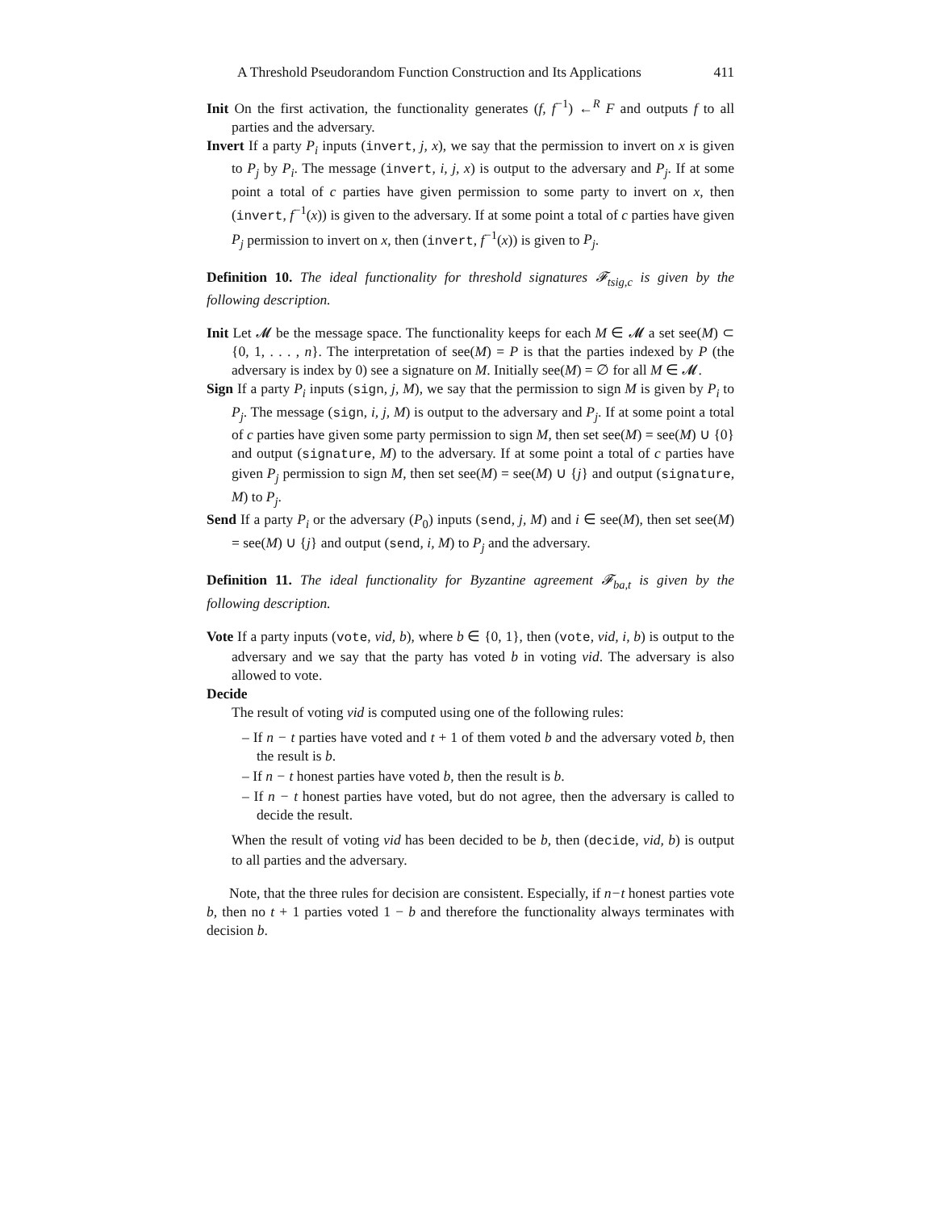A Threshold Pseudorandom Function Construction and Its Applications 411
Init On the first activation, the functionality generates (f, f<sup>−1</sup>) ←<sup>R</sup> F and outputs f to all parties and the adversary.
Invert If a party P<sub>i</sub> inputs (invert, j, x), we say that the permission to invert on x is given to P<sub>j</sub> by P<sub>i</sub>. The message (invert, i, j, x) is output to the adversary and P<sub>j</sub>. If at some point a total of c parties have given permission to some party to invert on x, then (invert, f<sup>−1</sup>(x)) is given to the adversary. If at some point a total of c parties have given P<sub>j</sub> permission to invert on x, then (invert, f<sup>−1</sup>(x)) is given to P<sub>j</sub>.
Definition 10. The ideal functionality for threshold signatures 𝓕<sub>tsig,c</sub> is given by the following description.
Init Let 𝓜 be the message space. The functionality keeps for each M ∈ 𝓜 a set see(M) ⊂ {0, 1, . . . , n}. The interpretation of see(M) = P is that the parties indexed by P (the adversary is index by 0) see a signature on M. Initially see(M) = ∅ for all M ∈ 𝓜.
Sign If a party P<sub>i</sub> inputs (sign, j, M), we say that the permission to sign M is given by P<sub>i</sub> to P<sub>j</sub>. The message (sign, i, j, M) is output to the adversary and P<sub>j</sub>. If at some point a total of c parties have given some party permission to sign M, then set see(M) = see(M) ∪ {0} and output (signature, M) to the adversary. If at some point a total of c parties have given P<sub>j</sub> permission to sign M, then set see(M) = see(M) ∪ {j} and output (signature, M) to P<sub>j</sub>.
Send If a party P<sub>i</sub> or the adversary (P<sub>0</sub>) inputs (send, j, M) and i ∈ see(M), then set see(M) = see(M) ∪ {j} and output (send, i, M) to P<sub>j</sub> and the adversary.
Definition 11. The ideal functionality for Byzantine agreement 𝓕<sub>ba,t</sub> is given by the following description.
Vote If a party inputs (vote, vid, b), where b ∈ {0, 1}, then (vote, vid, i, b) is output to the adversary and we say that the party has voted b in voting vid. The adversary is also allowed to vote.
Decide
The result of voting vid is computed using one of the following rules:
– If n − t parties have voted and t + 1 of them voted b and the adversary voted b, then the result is b.
– If n − t honest parties have voted b, then the result is b.
– If n − t honest parties have voted, but do not agree, then the adversary is called to decide the result.
When the result of voting vid has been decided to be b, then (decide, vid, b) is output to all parties and the adversary.
Note, that the three rules for decision are consistent. Especially, if n−t honest parties vote b, then no t + 1 parties voted 1 − b and therefore the functionality always terminates with decision b.